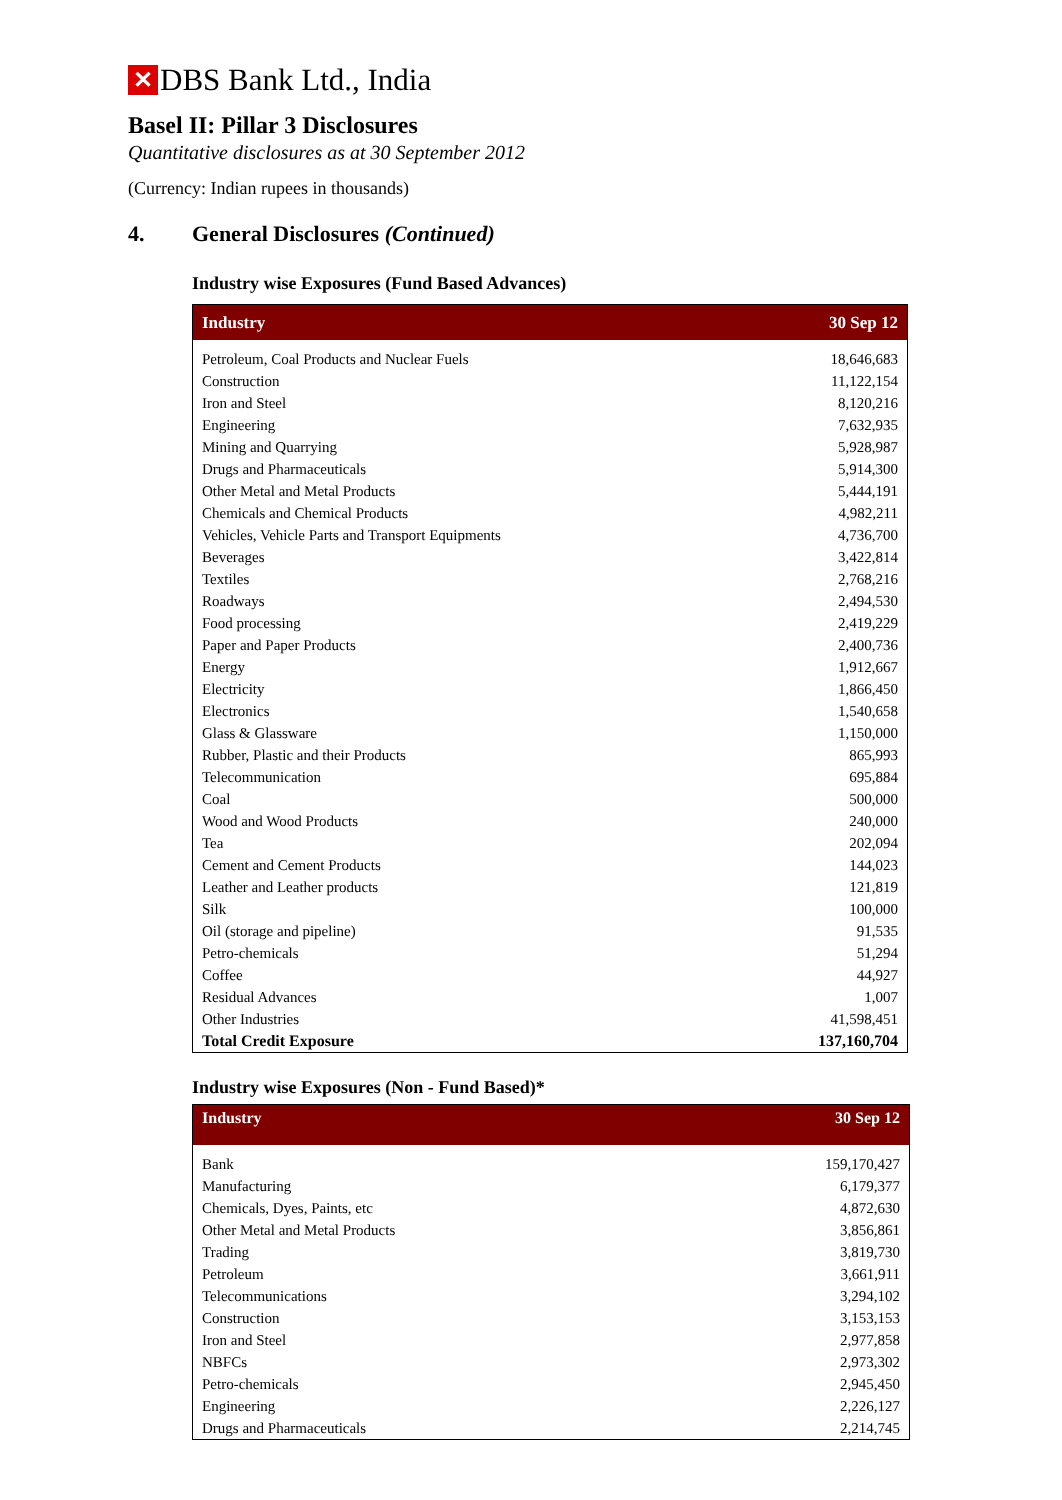✕ DBS Bank Ltd., India
Basel II: Pillar 3 Disclosures
Quantitative disclosures as at 30 September 2012
(Currency: Indian rupees in thousands)
4. General Disclosures (Continued)
Industry wise Exposures (Fund Based Advances)
| Industry | 30 Sep 12 |
| --- | --- |
| Petroleum, Coal Products and Nuclear Fuels | 18,646,683 |
| Construction | 11,122,154 |
| Iron and Steel | 8,120,216 |
| Engineering | 7,632,935 |
| Mining and Quarrying | 5,928,987 |
| Drugs and Pharmaceuticals | 5,914,300 |
| Other Metal and Metal Products | 5,444,191 |
| Chemicals and Chemical Products | 4,982,211 |
| Vehicles, Vehicle Parts and Transport Equipments | 4,736,700 |
| Beverages | 3,422,814 |
| Textiles | 2,768,216 |
| Roadways | 2,494,530 |
| Food processing | 2,419,229 |
| Paper and Paper Products | 2,400,736 |
| Energy | 1,912,667 |
| Electricity | 1,866,450 |
| Electronics | 1,540,658 |
| Glass & Glassware | 1,150,000 |
| Rubber, Plastic and their Products | 865,993 |
| Telecommunication | 695,884 |
| Coal | 500,000 |
| Wood and Wood Products | 240,000 |
| Tea | 202,094 |
| Cement and Cement Products | 144,023 |
| Leather and Leather products | 121,819 |
| Silk | 100,000 |
| Oil (storage and pipeline) | 91,535 |
| Petro-chemicals | 51,294 |
| Coffee | 44,927 |
| Residual Advances | 1,007 |
| Other Industries | 41,598,451 |
| Total Credit Exposure | 137,160,704 |
Industry wise Exposures (Non - Fund Based)*
| Industry | 30 Sep 12 |
| --- | --- |
| Bank | 159,170,427 |
| Manufacturing | 6,179,377 |
| Chemicals, Dyes, Paints, etc | 4,872,630 |
| Other Metal and Metal Products | 3,856,861 |
| Trading | 3,819,730 |
| Petroleum | 3,661,911 |
| Telecommunications | 3,294,102 |
| Construction | 3,153,153 |
| Iron and Steel | 2,977,858 |
| NBFCs | 2,973,302 |
| Petro-chemicals | 2,945,450 |
| Engineering | 2,226,127 |
| Drugs and Pharmaceuticals | 2,214,745 |